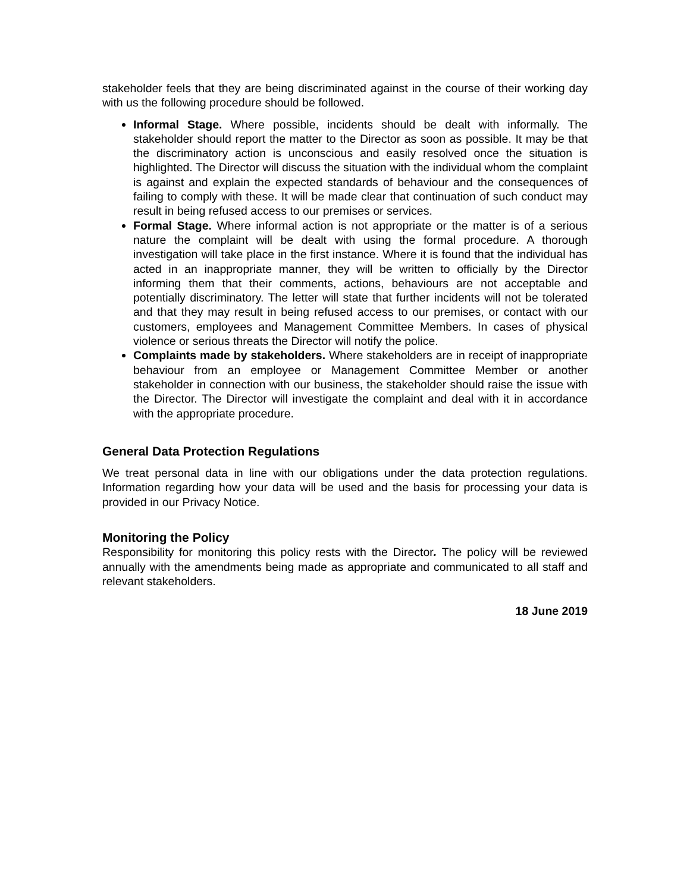stakeholder feels that they are being discriminated against in the course of their working day with us the following procedure should be followed.
Informal Stage. Where possible, incidents should be dealt with informally. The stakeholder should report the matter to the Director as soon as possible. It may be that the discriminatory action is unconscious and easily resolved once the situation is highlighted. The Director will discuss the situation with the individual whom the complaint is against and explain the expected standards of behaviour and the consequences of failing to comply with these. It will be made clear that continuation of such conduct may result in being refused access to our premises or services.
Formal Stage. Where informal action is not appropriate or the matter is of a serious nature the complaint will be dealt with using the formal procedure. A thorough investigation will take place in the first instance. Where it is found that the individual has acted in an inappropriate manner, they will be written to officially by the Director informing them that their comments, actions, behaviours are not acceptable and potentially discriminatory. The letter will state that further incidents will not be tolerated and that they may result in being refused access to our premises, or contact with our customers, employees and Management Committee Members. In cases of physical violence or serious threats the Director will notify the police.
Complaints made by stakeholders. Where stakeholders are in receipt of inappropriate behaviour from an employee or Management Committee Member or another stakeholder in connection with our business, the stakeholder should raise the issue with the Director. The Director will investigate the complaint and deal with it in accordance with the appropriate procedure.
General Data Protection Regulations
We treat personal data in line with our obligations under the data protection regulations. Information regarding how your data will be used and the basis for processing your data is provided in our Privacy Notice.
Monitoring the Policy
Responsibility for monitoring this policy rests with the Director. The policy will be reviewed annually with the amendments being made as appropriate and communicated to all staff and relevant stakeholders.
18 June 2019